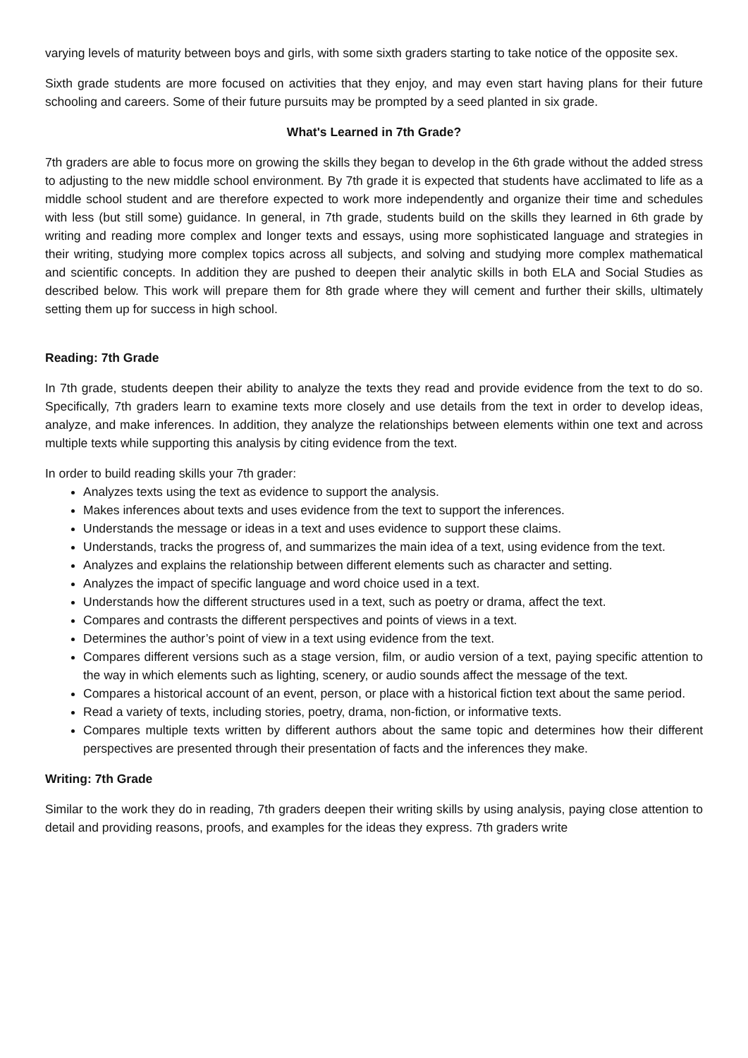varying levels of maturity between boys and girls, with some sixth graders starting to take notice of the opposite sex.
Sixth grade students are more focused on activities that they enjoy, and may even start having plans for their future schooling and careers. Some of their future pursuits may be prompted by a seed planted in six grade.
What's Learned in 7th Grade?
7th graders are able to focus more on growing the skills they began to develop in the 6th grade without the added stress to adjusting to the new middle school environment. By 7th grade it is expected that students have acclimated to life as a middle school student and are therefore expected to work more independently and organize their time and schedules with less (but still some) guidance. In general, in 7th grade, students build on the skills they learned in 6th grade by writing and reading more complex and longer texts and essays, using more sophisticated language and strategies in their writing, studying more complex topics across all subjects, and solving and studying more complex mathematical and scientific concepts. In addition they are pushed to deepen their analytic skills in both ELA and Social Studies as described below. This work will prepare them for 8th grade where they will cement and further their skills, ultimately setting them up for success in high school.
Reading: 7th Grade
In 7th grade, students deepen their ability to analyze the texts they read and provide evidence from the text to do so. Specifically, 7th graders learn to examine texts more closely and use details from the text in order to develop ideas, analyze, and make inferences. In addition, they analyze the relationships between elements within one text and across multiple texts while supporting this analysis by citing evidence from the text.
In order to build reading skills your 7th grader:
Analyzes texts using the text as evidence to support the analysis.
Makes inferences about texts and uses evidence from the text to support the inferences.
Understands the message or ideas in a text and uses evidence to support these claims.
Understands, tracks the progress of, and summarizes the main idea of a text, using evidence from the text.
Analyzes and explains the relationship between different elements such as character and setting.
Analyzes the impact of specific language and word choice used in a text.
Understands how the different structures used in a text, such as poetry or drama, affect the text.
Compares and contrasts the different perspectives and points of views in a text.
Determines the author’s point of view in a text using evidence from the text.
Compares different versions such as a stage version, film, or audio version of a text, paying specific attention to the way in which elements such as lighting, scenery, or audio sounds affect the message of the text.
Compares a historical account of an event, person, or place with a historical fiction text about the same period.
Read a variety of texts, including stories, poetry, drama, non-fiction, or informative texts.
Compares multiple texts written by different authors about the same topic and determines how their different perspectives are presented through their presentation of facts and the inferences they make.
Writing: 7th Grade
Similar to the work they do in reading, 7th graders deepen their writing skills by using analysis, paying close attention to detail and providing reasons, proofs, and examples for the ideas they express. 7th graders write